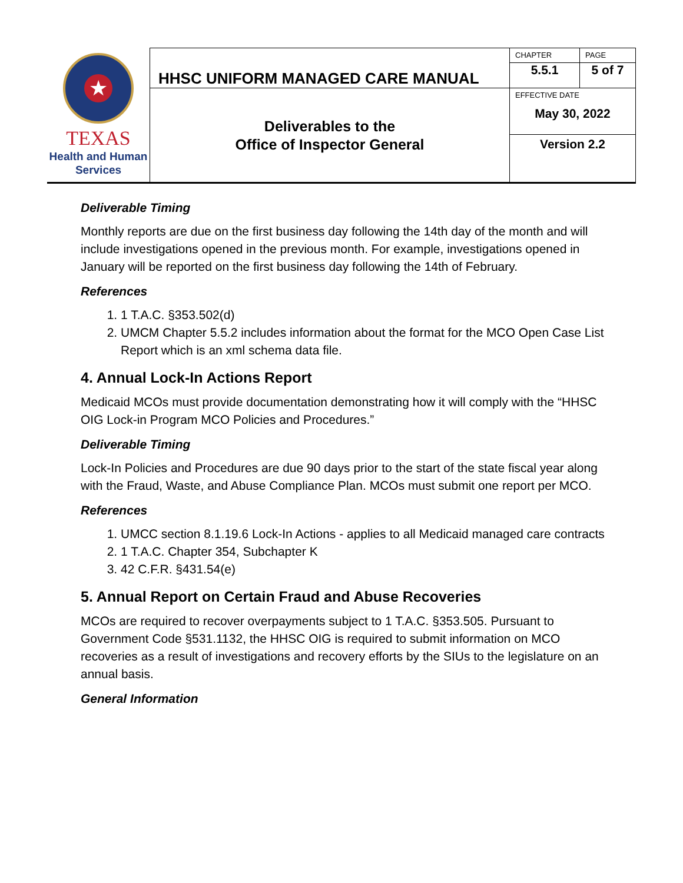| ★ TEXAS Health and Human Services | HHSC UNIFORM MANAGED CARE MANUAL | CHAPTER | PAGE |
| | | 5.5.1 | 5 of 7 |
| | Deliverables to the Office of Inspector General | EFFECTIVE DATE May 30, 2022 | |
| | | Version 2.2 | |
Deliverable Timing
Monthly reports are due on the first business day following the 14th day of the month and will include investigations opened in the previous month. For example, investigations opened in January will be reported on the first business day following the 14th of February.
References
1. 1 T.A.C. §353.502(d)
2. UMCM Chapter 5.5.2 includes information about the format for the MCO Open Case List Report which is an xml schema data file.
4. Annual Lock-In Actions Report
Medicaid MCOs must provide documentation demonstrating how it will comply with the “HHSC OIG Lock-in Program MCO Policies and Procedures.”
Deliverable Timing
Lock-In Policies and Procedures are due 90 days prior to the start of the state fiscal year along with the Fraud, Waste, and Abuse Compliance Plan. MCOs must submit one report per MCO.
References
1. UMCC section 8.1.19.6 Lock-In Actions - applies to all Medicaid managed care contracts
2. 1 T.A.C. Chapter 354, Subchapter K
3. 42 C.F.R. §431.54(e)
5. Annual Report on Certain Fraud and Abuse Recoveries
MCOs are required to recover overpayments subject to 1 T.A.C. §353.505. Pursuant to Government Code §531.1132, the HHSC OIG is required to submit information on MCO recoveries as a result of investigations and recovery efforts by the SIUs to the legislature on an annual basis.
General Information